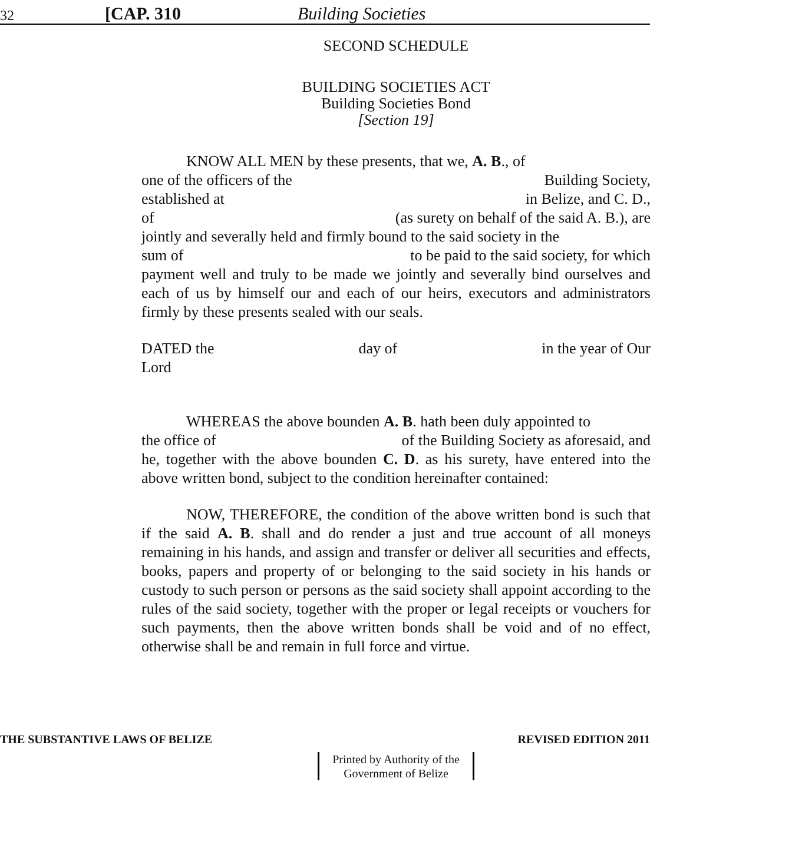32 [CAP. 310 Building Societies
SECOND SCHEDULE
BUILDING SOCIETIES ACT
Building Societies Bond
[Section 19]
KNOW ALL MEN by these presents, that we, A. B., of
one of the officers of the Building Society,
established at in Belize, and C. D.,
of (as surety on behalf of the said A. B.), are
jointly and severally held and firmly bound to the said society in the
sum of to be paid to the said society, for which
payment well and truly to be made we jointly and severally bind ourselves and each of us by himself our and each of our heirs, executors and administrators firmly by these presents sealed with our seals.
DATED the day of in the year of Our
Lord
WHEREAS the above bounden A. B. hath been duly appointed to
the office of of the Building Society as aforesaid, and
he, together with the above bounden C. D. as his surety, have entered into the above written bond, subject to the condition hereinafter contained:
NOW, THEREFORE, the condition of the above written bond is such that if the said A. B. shall and do render a just and true account of all moneys remaining in his hands, and assign and transfer or deliver all securities and effects, books, papers and property of or belonging to the said society in his hands or custody to such person or persons as the said society shall appoint according to the rules of the said society, together with the proper or legal receipts or vouchers for such payments, then the above written bonds shall be void and of no effect, otherwise shall be and remain in full force and virtue.
THE SUBSTANTIVE LAWS OF BELIZE REVISED EDITION 2011
Printed by Authority of the
Government of Belize